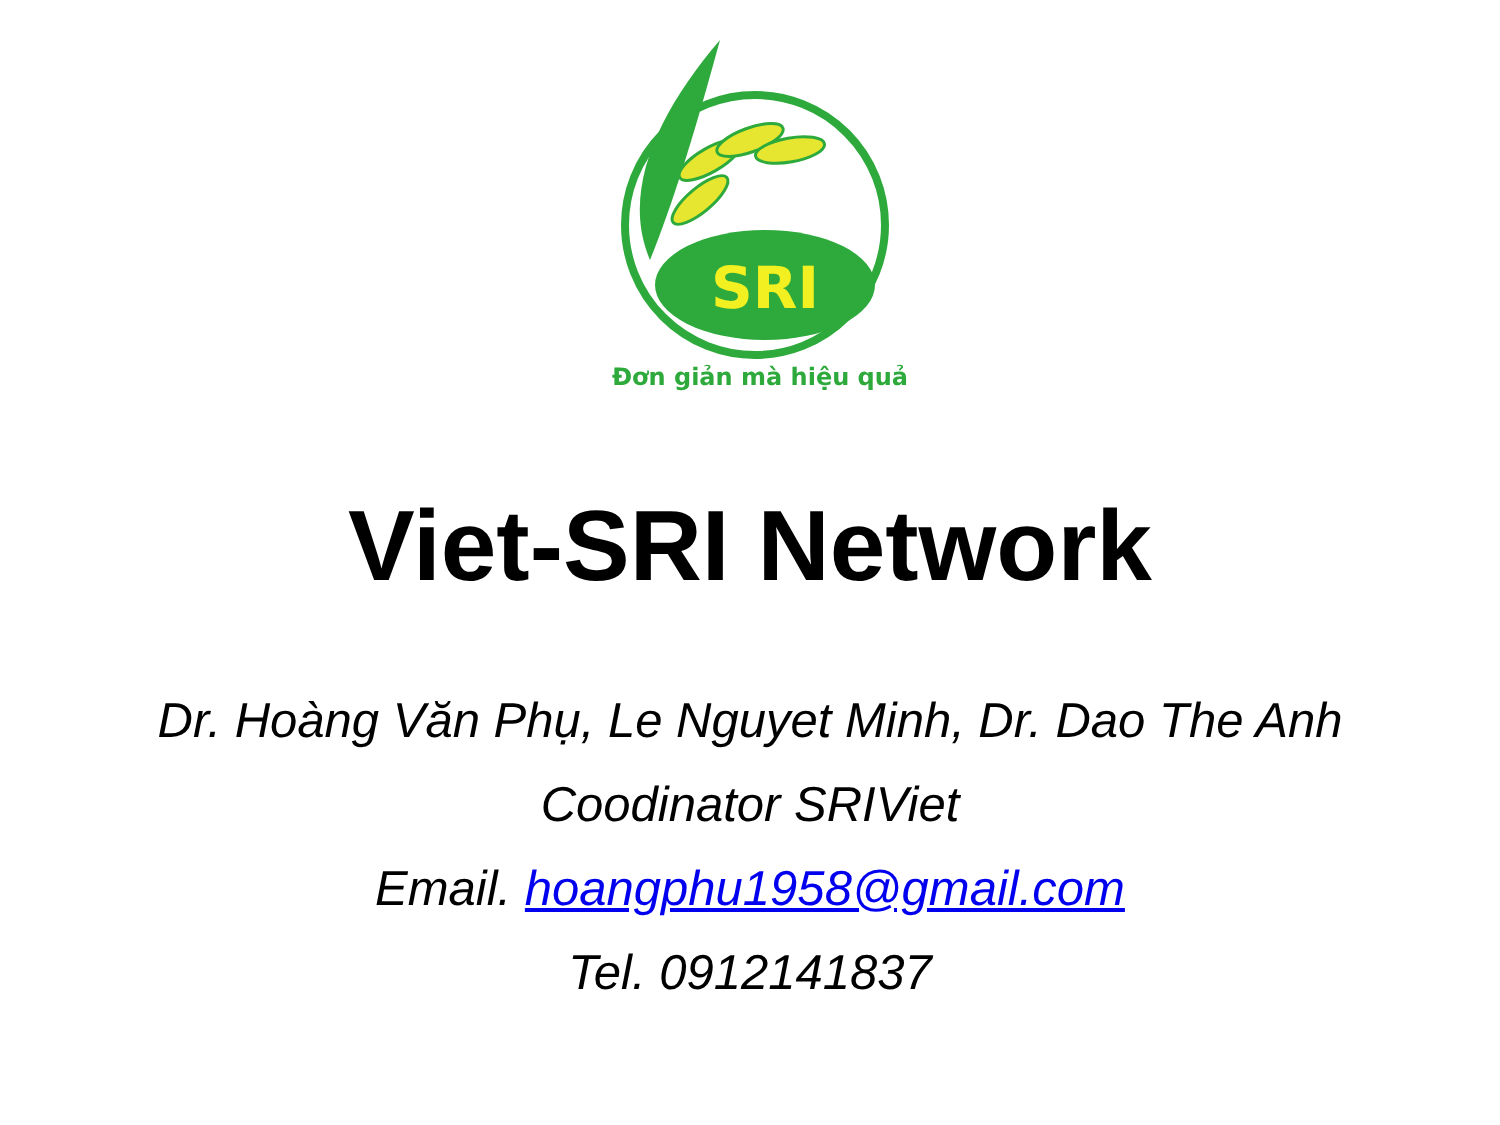SRI
Đơn giản mà hiệu quả
Viet-SRI Network
Dr. Hoàng Văn Phụ, Le Nguyet Minh, Dr. Dao The Anh
Coodinator SRIViet
Email. hoangphu1958@gmail.com
Tel. 0912141837